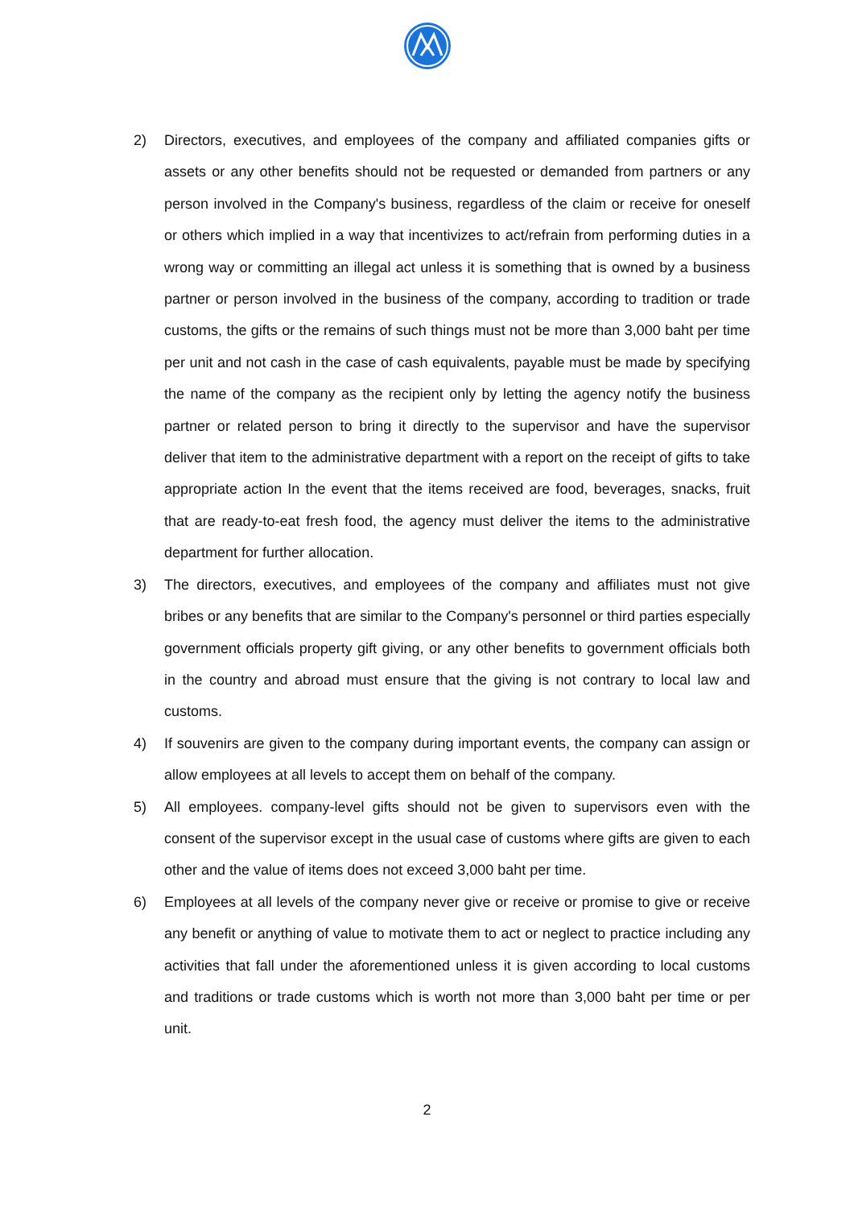2) Directors, executives, and employees of the company and affiliated companies gifts or assets or any other benefits should not be requested or demanded from partners or any person involved in the Company's business, regardless of the claim or receive for oneself or others which implied in a way that incentivizes to act/refrain from performing duties in a wrong way or committing an illegal act unless it is something that is owned by a business partner or person involved in the business of the company, according to tradition or trade customs, the gifts or the remains of such things must not be more than 3,000 baht per time per unit and not cash in the case of cash equivalents, payable must be made by specifying the name of the company as the recipient only by letting the agency notify the business partner or related person to bring it directly to the supervisor and have the supervisor deliver that item to the administrative department with a report on the receipt of gifts to take appropriate action In the event that the items received are food, beverages, snacks, fruit that are ready-to-eat fresh food, the agency must deliver the items to the administrative department for further allocation.
3) The directors, executives, and employees of the company and affiliates must not give bribes or any benefits that are similar to the Company's personnel or third parties especially government officials property gift giving, or any other benefits to government officials both in the country and abroad must ensure that the giving is not contrary to local law and customs.
4) If souvenirs are given to the company during important events, the company can assign or allow employees at all levels to accept them on behalf of the company.
5) All employees. company-level gifts should not be given to supervisors even with the consent of the supervisor except in the usual case of customs where gifts are given to each other and the value of items does not exceed 3,000 baht per time.
6) Employees at all levels of the company never give or receive or promise to give or receive any benefit or anything of value to motivate them to act or neglect to practice including any activities that fall under the aforementioned unless it is given according to local customs and traditions or trade customs which is worth not more than 3,000 baht per time or per unit.
2